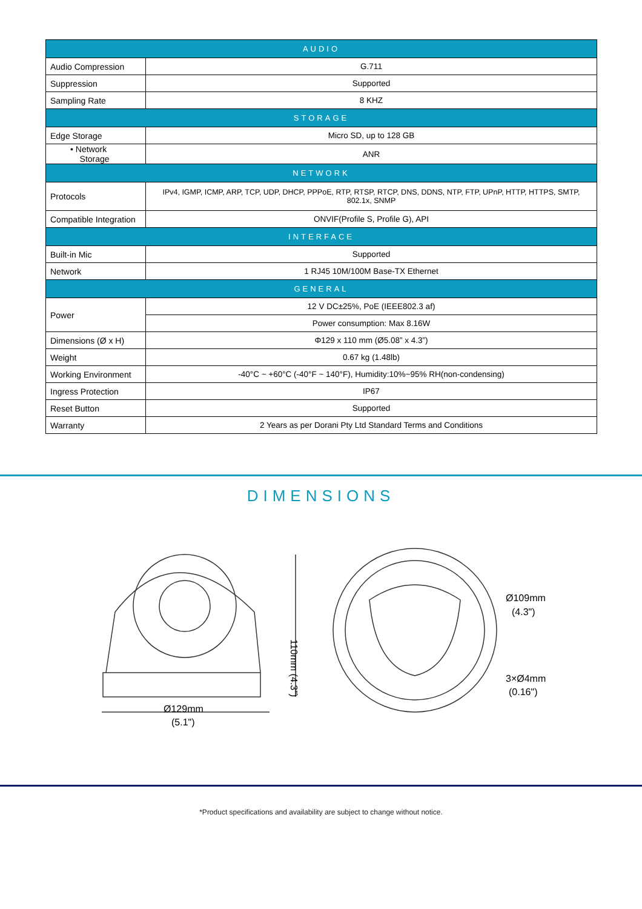| AUDIO | |
| --- | --- |
| Audio Compression | G.711 |
| Suppression | Supported |
| Sampling Rate | 8 KHZ |
| STORAGE | |
| Edge Storage | Micro SD, up to 128 GB |
| • Network Storage | ANR |
| NETWORK | |
| Protocols | IPv4, IGMP, ICMP, ARP, TCP, UDP, DHCP, PPPoE, RTP, RTSP, RTCP, DNS, DDNS, NTP, FTP, UPnP, HTTP, HTTPS, SMTP, 802.1x, SNMP |
| Compatible Integration | ONVIF(Profile S, Profile G), API |
| INTERFACE | |
| Built-in Mic | Supported |
| Network | 1 RJ45 10M/100M Base-TX Ethernet |
| GENERAL | |
| Power | 12 V DC±25%, PoE (IEEE802.3 af) |
| | Power consumption: Max 8.16W |
| Dimensions (Ø x H) | Φ129 x 110 mm (Ø5.08” x 4.3”) |
| Weight | 0.67 kg (1.48lb) |
| Working Environment | -40°C ~ +60°C (-40°F ~ 140°F), Humidity:10%~95% RH(non-condensing) |
| Ingress Protection | IP67 |
| Reset Button | Supported |
| Warranty | 2 Years as per Dorani Pty Ltd Standard Terms and Conditions |
DIMENSIONS
Ø129mm
(5.1")
Ø109mm
(4.3")
3×Ø4mm
(0.16")
110mm (4.3")
*Product specifications and availability are subject to change without notice.